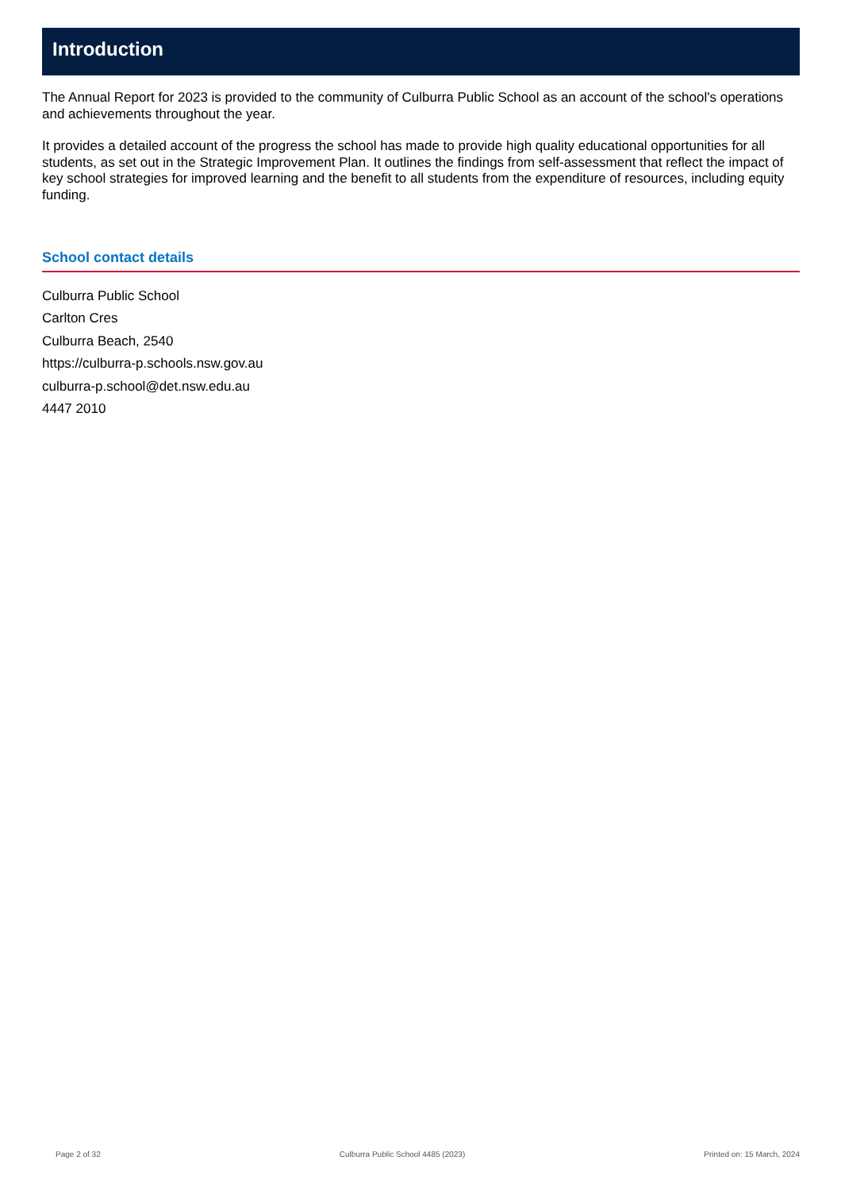Introduction
The Annual Report for 2023 is provided to the community of Culburra Public School as an account of the school's operations and achievements throughout the year.
It provides a detailed account of the progress the school has made to provide high quality educational opportunities for all students, as set out in the Strategic Improvement Plan. It outlines the findings from self-assessment that reflect the impact of key school strategies for improved learning and the benefit to all students from the expenditure of resources, including equity funding.
School contact details
Culburra Public School
Carlton Cres
Culburra Beach, 2540
https://culburra-p.schools.nsw.gov.au
culburra-p.school@det.nsw.edu.au
4447 2010
Page 2 of 32 Culburra Public School 4485 (2023) Printed on: 15 March, 2024